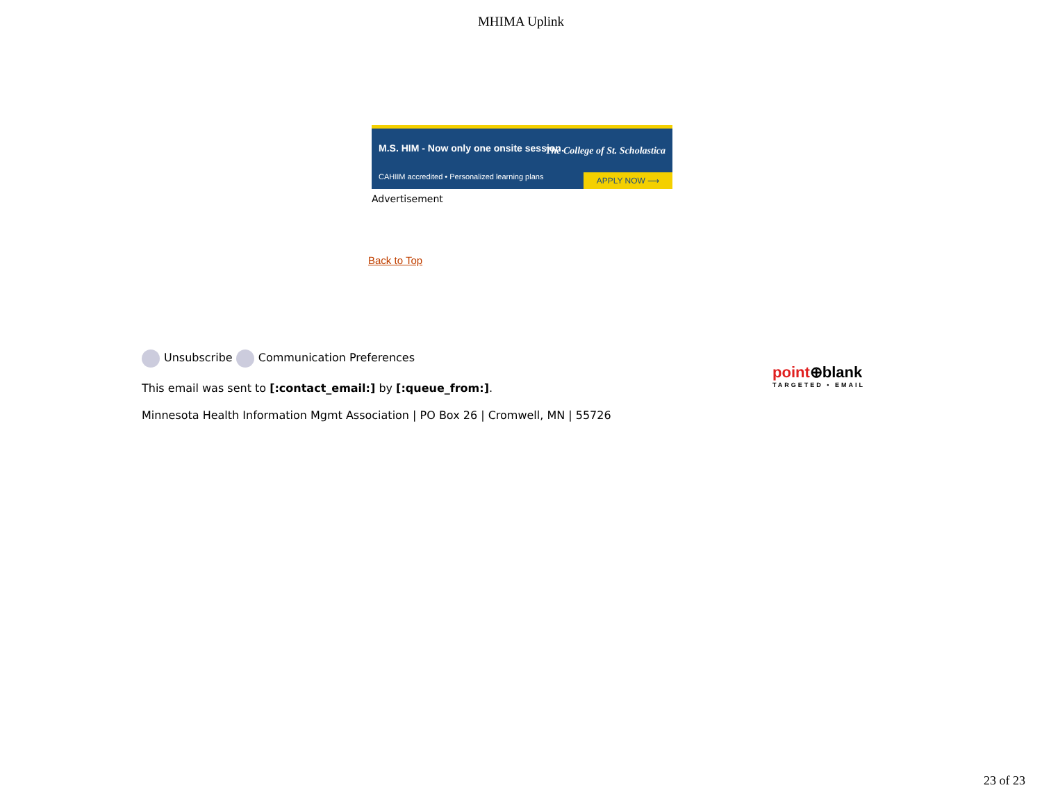MHIMA Uplink
M.S. HIM - Now only one onsite session.
The College of St. Scholastica
CAHIIM accredited • Personalized learning plans
APPLY NOW ⟶
Advertisement
Back to Top
Unsubscribe Communication Preferences
This email was sent to [:contact_email:] by [:queue_from:].
Minnesota Health Information Mgmt Association | PO Box 26 | Cromwell, MN | 55726
point⊕blank
TARGETED • EMAIL
23 of 23